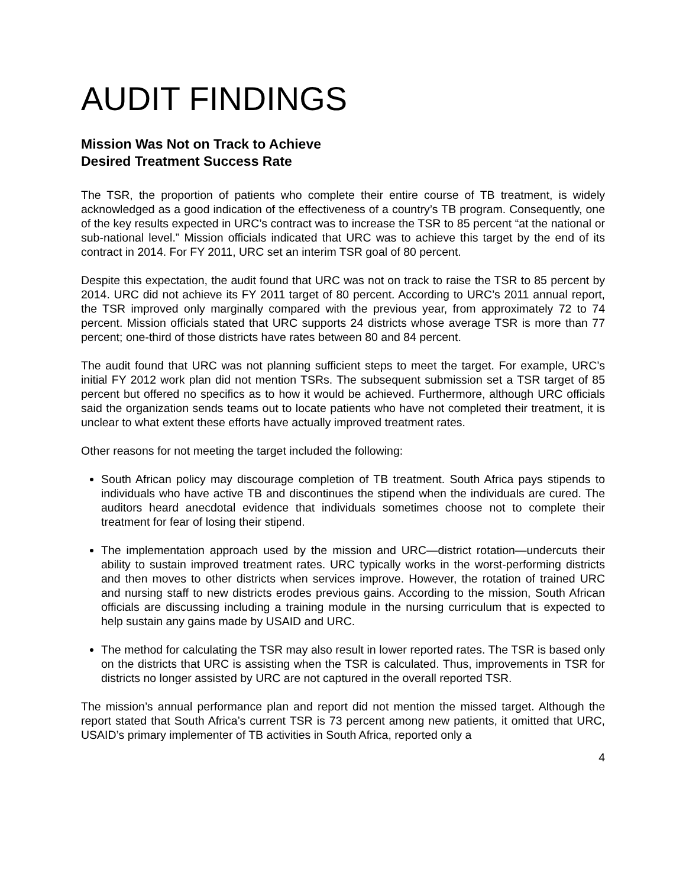AUDIT FINDINGS
Mission Was Not on Track to Achieve
Desired Treatment Success Rate
The TSR, the proportion of patients who complete their entire course of TB treatment, is widely acknowledged as a good indication of the effectiveness of a country’s TB program. Consequently, one of the key results expected in URC’s contract was to increase the TSR to 85 percent “at the national or sub-national level.” Mission officials indicated that URC was to achieve this target by the end of its contract in 2014. For FY 2011, URC set an interim TSR goal of 80 percent.
Despite this expectation, the audit found that URC was not on track to raise the TSR to 85 percent by 2014. URC did not achieve its FY 2011 target of 80 percent. According to URC’s 2011 annual report, the TSR improved only marginally compared with the previous year, from approximately 72 to 74 percent. Mission officials stated that URC supports 24 districts whose average TSR is more than 77 percent; one-third of those districts have rates between 80 and 84 percent.
The audit found that URC was not planning sufficient steps to meet the target. For example, URC’s initial FY 2012 work plan did not mention TSRs. The subsequent submission set a TSR target of 85 percent but offered no specifics as to how it would be achieved. Furthermore, although URC officials said the organization sends teams out to locate patients who have not completed their treatment, it is unclear to what extent these efforts have actually improved treatment rates.
Other reasons for not meeting the target included the following:
South African policy may discourage completion of TB treatment. South Africa pays stipends to individuals who have active TB and discontinues the stipend when the individuals are cured. The auditors heard anecdotal evidence that individuals sometimes choose not to complete their treatment for fear of losing their stipend.
The implementation approach used by the mission and URC—district rotation—undercuts their ability to sustain improved treatment rates. URC typically works in the worst-performing districts and then moves to other districts when services improve. However, the rotation of trained URC and nursing staff to new districts erodes previous gains. According to the mission, South African officials are discussing including a training module in the nursing curriculum that is expected to help sustain any gains made by USAID and URC.
The method for calculating the TSR may also result in lower reported rates. The TSR is based only on the districts that URC is assisting when the TSR is calculated. Thus, improvements in TSR for districts no longer assisted by URC are not captured in the overall reported TSR.
The mission’s annual performance plan and report did not mention the missed target. Although the report stated that South Africa’s current TSR is 73 percent among new patients, it omitted that URC, USAID’s primary implementer of TB activities in South Africa, reported only a
4